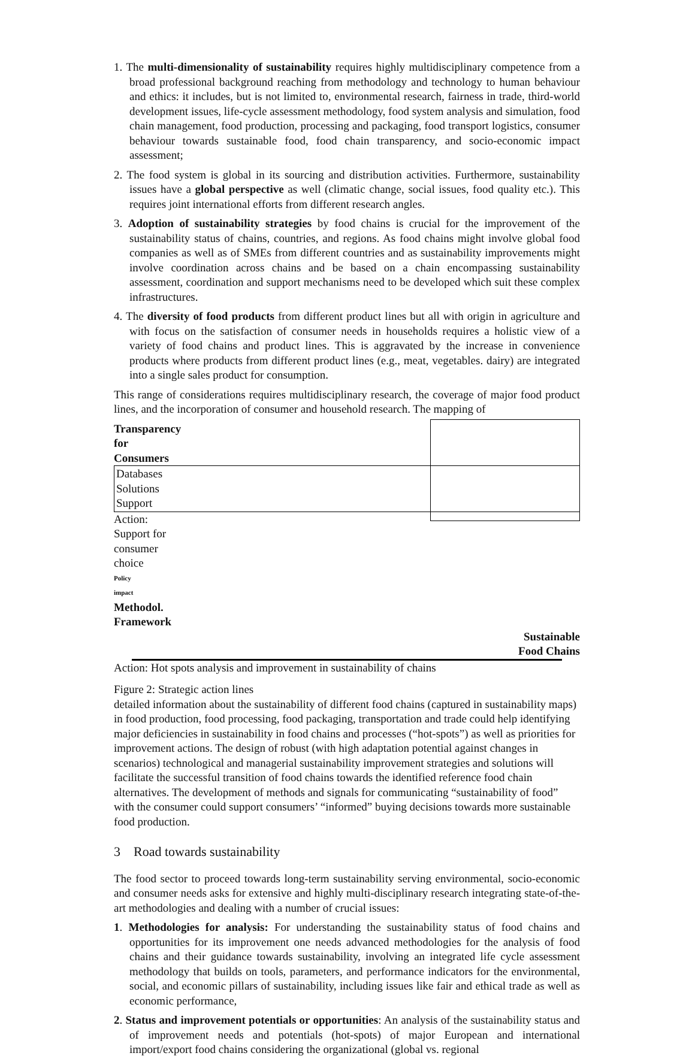1. The multi-dimensionality of sustainability requires highly multidisciplinary competence from a broad professional background reaching from methodology and technology to human behaviour and ethics: it includes, but is not limited to, environmental research, fairness in trade, third-world development issues, life-cycle assessment methodology, food system analysis and simulation, food chain management, food production, processing and packaging, food transport logistics, consumer behaviour towards sustainable food, food chain transparency, and socio-economic impact assessment;
2. The food system is global in its sourcing and distribution activities. Furthermore, sustainability issues have a global perspective as well (climatic change, social issues, food quality etc.). This requires joint international efforts from different research angles.
3. Adoption of sustainability strategies by food chains is crucial for the improvement of the sustainability status of chains, countries, and regions. As food chains might involve global food companies as well as of SMEs from different countries and as sustainability improvements might involve coordination across chains and be based on a chain encompassing sustainability assessment, coordination and support mechanisms need to be developed which suit these complex infrastructures.
4. The diversity of food products from different product lines but all with origin in agriculture and with focus on the satisfaction of consumer needs in households requires a holistic view of a variety of food chains and product lines. This is aggravated by the increase in convenience products where products from different product lines (e.g., meat, vegetables. dairy) are integrated into a single sales product for consumption.
This range of considerations requires multidisciplinary research, the coverage of major food product lines, and the incorporation of consumer and household research. The mapping of
Transparency for Consumers
Databases
Solutions
Support
Action: Support for consumer choice
Policy
impact
Methodol.
Framework
Sustainable
Food Chains
Action: Hot spots analysis and improvement in sustainability of chains
Figure 2: Strategic action lines detailed information about the sustainability of different food chains (captured in sustainability maps) in food production, food processing, food packaging, transportation and trade could help identifying major deficiencies in sustainability in food chains and processes (“hot-spots”) as well as priorities for improvement actions. The design of robust (with high adaptation potential against changes in scenarios) technological and managerial sustainability improvement strategies and solutions will facilitate the successful transition of food chains towards the identified reference food chain alternatives. The development of methods and signals for communicating “sustainability of food” with the consumer could support consumers’ “informed” buying decisions towards more sustainable food production.
3 Road towards sustainability
The food sector to proceed towards long-term sustainability serving environmental, socio-economic and consumer needs asks for extensive and highly multi-disciplinary research integrating state-of-the-art methodologies and dealing with a number of crucial issues:
1. Methodologies for analysis: For understanding the sustainability status of food chains and opportunities for its improvement one needs advanced methodologies for the analysis of food chains and their guidance towards sustainability, involving an integrated life cycle assessment methodology that builds on tools, parameters, and performance indicators for the environmental, social, and economic pillars of sustainability, including issues like fair and ethical trade as well as economic performance,
2. Status and improvement potentials or opportunities: An analysis of the sustainability status and of improvement needs and potentials (hot-spots) of major European and international import/export food chains considering the organizational (global vs. regional